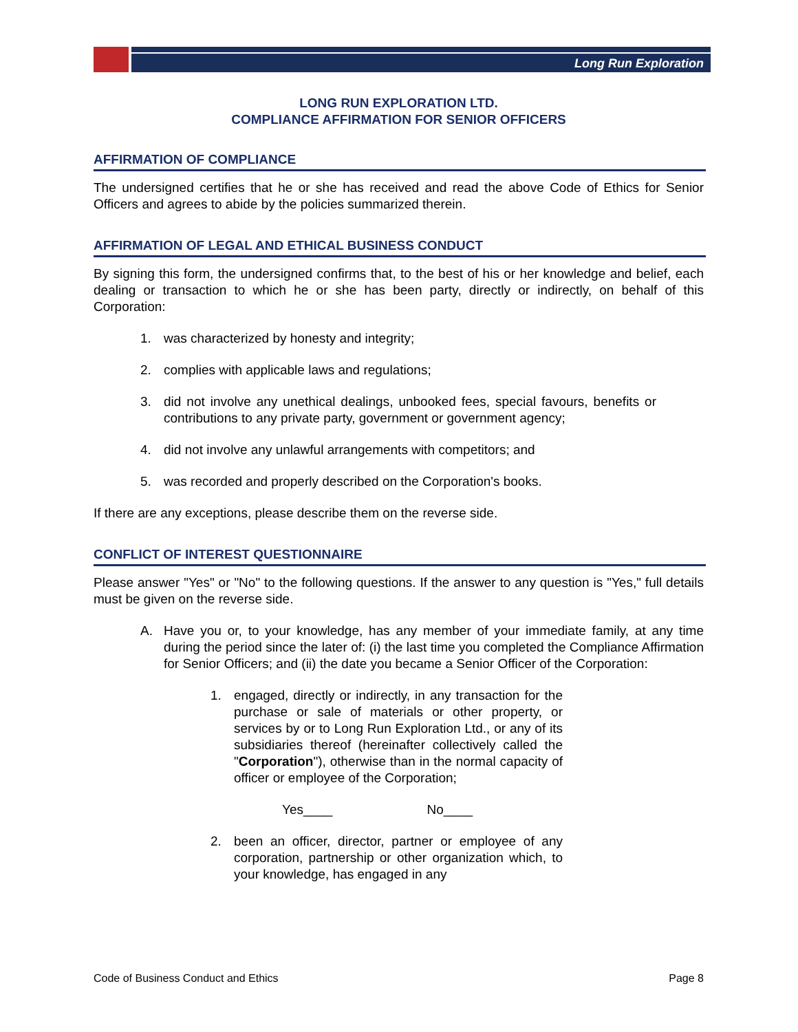Long Run Exploration
LONG RUN EXPLORATION LTD.
COMPLIANCE AFFIRMATION FOR SENIOR OFFICERS
AFFIRMATION OF COMPLIANCE
The undersigned certifies that he or she has received and read the above Code of Ethics for Senior Officers and agrees to abide by the policies summarized therein.
AFFIRMATION OF LEGAL AND ETHICAL BUSINESS CONDUCT
By signing this form, the undersigned confirms that, to the best of his or her knowledge and belief, each dealing or transaction to which he or she has been party, directly or indirectly, on behalf of this Corporation:
1. was characterized by honesty and integrity;
2. complies with applicable laws and regulations;
3. did not involve any unethical dealings, unbooked fees, special favours, benefits or contributions to any private party, government or government agency;
4. did not involve any unlawful arrangements with competitors; and
5. was recorded and properly described on the Corporation's books.
If there are any exceptions, please describe them on the reverse side.
CONFLICT OF INTEREST QUESTIONNAIRE
Please answer "Yes" or "No" to the following questions. If the answer to any question is "Yes," full details must be given on the reverse side.
A. Have you or, to your knowledge, has any member of your immediate family, at any time during the period since the later of: (i) the last time you completed the Compliance Affirmation for Senior Officers; and (ii) the date you became a Senior Officer of the Corporation:
1. engaged, directly or indirectly, in any transaction for the purchase or sale of materials or other property, or services by or to Long Run Exploration Ltd., or any of its subsidiaries thereof (hereinafter collectively called the "Corporation"), otherwise than in the normal capacity of officer or employee of the Corporation;
Yes____ No____
2. been an officer, director, partner or employee of any corporation, partnership or other organization which, to your knowledge, has engaged in any
Code of Business Conduct and Ethics Page 8